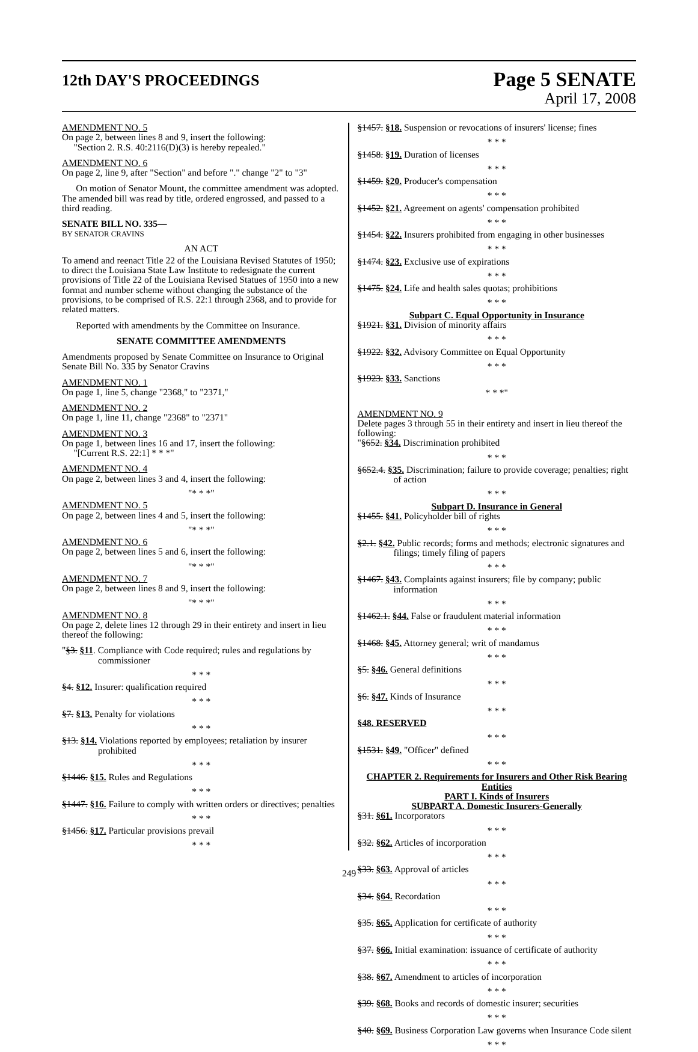12th DAY'S PROCEEDINGS Page 5 SENATE
April 17, 2008
AMENDMENT NO. 5
On page 2, between lines 8 and 9, insert the following:
"Section 2. R.S. 40:2116(D)(3) is hereby repealed."
AMENDMENT NO. 6
On page 2, line 9, after "Section" and before "." change "2" to "3"
On motion of Senator Mount, the committee amendment was adopted. The amended bill was read by title, ordered engrossed, and passed to a third reading.
SENATE BILL NO. 335—
BY SENATOR CRAVINS
AN ACT
To amend and reenact Title 22 of the Louisiana Revised Statutes of 1950; to direct the Louisiana State Law Institute to redesignate the current provisions of Title 22 of the Louisiana Revised Statues of 1950 into a new format and number scheme without changing the substance of the provisions, to be comprised of R.S. 22:1 through 2368, and to provide for related matters.
Reported with amendments by the Committee on Insurance.
SENATE COMMITTEE AMENDMENTS
Amendments proposed by Senate Committee on Insurance to Original Senate Bill No. 335 by Senator Cravins
AMENDMENT NO. 1
On page 1, line 5, change "2368," to "2371,"
AMENDMENT NO. 2
On page 1, line 11, change "2368" to "2371"
AMENDMENT NO. 3
On page 1, between lines 16 and 17, insert the following:
"[Current R.S. 22:1] * * *"
AMENDMENT NO. 4
On page 2, between lines 3 and 4, insert the following:
"* * *"
AMENDMENT NO. 5
On page 2, between lines 4 and 5, insert the following:
"* * *"
AMENDMENT NO. 6
On page 2, between lines 5 and 6, insert the following:
"* * *"
AMENDMENT NO. 7
On page 2, between lines 8 and 9, insert the following:
"* * *"
AMENDMENT NO. 8
On page 2, delete lines 12 through 29 in their entirety and insert in lieu thereof the following:
"§3. §11. Compliance with Code required; rules and regulations by commissioner
* * *
§4. §12. Insurer: qualification required
* * *
§7. §13. Penalty for violations
* * *
§13. §14. Violations reported by employees; retaliation by insurer prohibited
* * *
§1446. §15. Rules and Regulations
* * *
§1447. §16. Failure to comply with written orders or directives; penalties
* * *
§1456. §17. Particular provisions prevail
* * *
§1457. §18. Suspension or revocations of insurers' license; fines
* * *
§1458. §19. Duration of licenses
* * *
§1459. §20. Producer's compensation
* * *
§1452. §21. Agreement on agents' compensation prohibited
* * *
§1454. §22. Insurers prohibited from engaging in other businesses
* * *
§1474. §23. Exclusive use of expirations
* * *
§1475. §24. Life and health sales quotas; prohibitions
* * *
Subpart C. Equal Opportunity in Insurance
§1921. §31. Division of minority affairs
* * *
§1922. §32. Advisory Committee on Equal Opportunity
* * *
§1923. §33. Sanctions
* * *"
AMENDMENT NO. 9
Delete pages 3 through 55 in their entirety and insert in lieu thereof the following:
"§652. §34. Discrimination prohibited
* * *
§652.4. §35. Discrimination; failure to provide coverage; penalties; right of action
* * *
Subpart D. Insurance in General
§1455. §41. Policyholder bill of rights
* * *
§2.1. §42. Public records; forms and methods; electronic signatures and filings; timely filing of papers
* * *
§1467. §43. Complaints against insurers; file by company; public information
* * *
§1462.1. §44. False or fraudulent material information
* * *
§1468. §45. Attorney general; writ of mandamus
* * *
§5. §46. General definitions
* * *
§6. §47. Kinds of Insurance
* * *
§48. RESERVED
* * *
§1531. §49. "Officer" defined
* * *
CHAPTER 2. Requirements for Insurers and Other Risk Bearing Entities
PART I. Kinds of Insurers
SUBPART A. Domestic Insurers-Generally
§31. §61. Incorporators
* * *
§32. §62. Articles of incorporation
* * *
§33. §63. Approval of articles
* * *
§34. §64. Recordation
* * *
§35. §65. Application for certificate of authority
* * *
§37. §66. Initial examination: issuance of certificate of authority
* * *
§38. §67. Amendment to articles of incorporation
* * *
§39. §68. Books and records of domestic insurer; securities
* * *
§40. §69. Business Corporation Law governs when Insurance Code silent
* * *
249